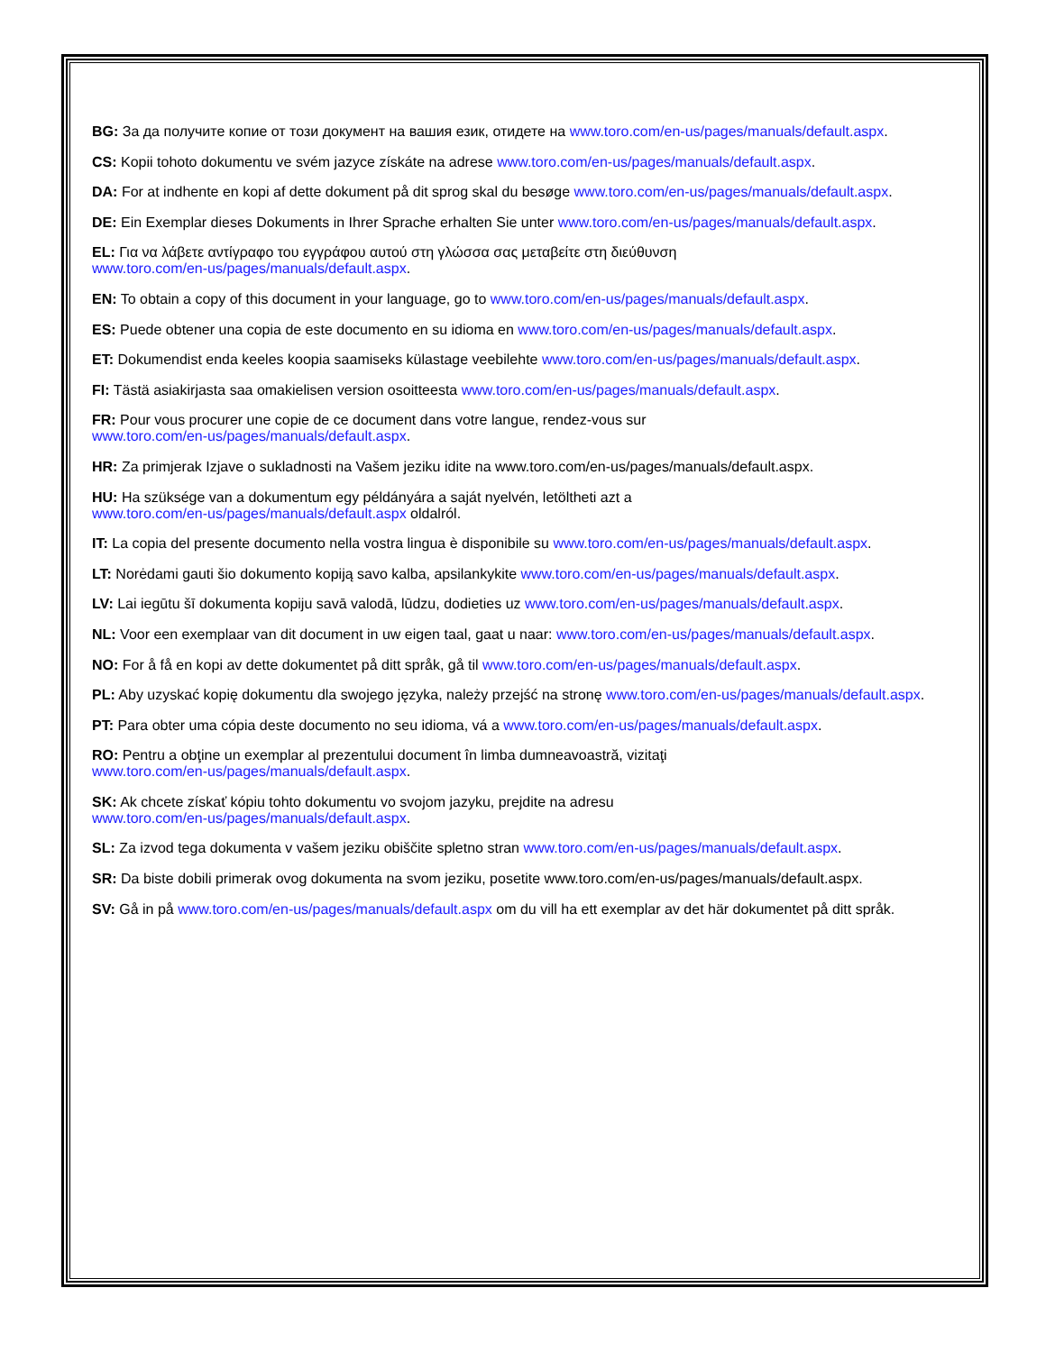BG: За да получите копие от този документ на вашия език, отидете на www.toro.com/en-us/pages/manuals/default.aspx.
CS: Kopii tohoto dokumentu ve svém jazyce získáte na adrese www.toro.com/en-us/pages/manuals/default.aspx.
DA: For at indhente en kopi af dette dokument på dit sprog skal du besøge www.toro.com/en-us/pages/manuals/default.aspx.
DE: Ein Exemplar dieses Dokuments in Ihrer Sprache erhalten Sie unter www.toro.com/en-us/pages/manuals/default.aspx.
EL: Για να λάβετε αντίγραφο του εγγράφου αυτού στη γλώσσα σας μεταβείτε στη διεύθυνση
www.toro.com/en-us/pages/manuals/default.aspx.
EN: To obtain a copy of this document in your language, go to www.toro.com/en-us/pages/manuals/default.aspx.
ES: Puede obtener una copia de este documento en su idioma en www.toro.com/en-us/pages/manuals/default.aspx.
ET: Dokumendist enda keeles koopia saamiseks külastage veebilehte www.toro.com/en-us/pages/manuals/default.aspx.
FI: Tästä asiakirjasta saa omakielisen version osoitteesta www.toro.com/en-us/pages/manuals/default.aspx.
FR: Pour vous procurer une copie de ce document dans votre langue, rendez-vous sur
www.toro.com/en-us/pages/manuals/default.aspx.
HR: Za primjerak Izjave o sukladnosti na Vašem jeziku idite na www.toro.com/en-us/pages/manuals/default.aspx.
HU: Ha szüksége van a dokumentum egy példányára a saját nyelvén, letöltheti azt a
www.toro.com/en-us/pages/manuals/default.aspx oldalról.
IT: La copia del presente documento nella vostra lingua è disponibile su www.toro.com/en-us/pages/manuals/default.aspx.
LT: Norėdami gauti šio dokumento kopiją savo kalba, apsilankykite www.toro.com/en-us/pages/manuals/default.aspx.
LV: Lai iegūtu šī dokumenta kopiju savā valodā, lūdzu, dodieties uz www.toro.com/en-us/pages/manuals/default.aspx.
NL: Voor een exemplaar van dit document in uw eigen taal, gaat u naar: www.toro.com/en-us/pages/manuals/default.aspx.
NO: For å få en kopi av dette dokumentet på ditt språk, gå til www.toro.com/en-us/pages/manuals/default.aspx.
PL: Aby uzyskać kopię dokumentu dla swojego języka, należy przejść na stronę www.toro.com/en-us/pages/manuals/default.aspx.
PT: Para obter uma cópia deste documento no seu idioma, vá a www.toro.com/en-us/pages/manuals/default.aspx.
RO: Pentru a obţine un exemplar al prezentului document în limba dumneavoastră, vizitaţi
www.toro.com/en-us/pages/manuals/default.aspx.
SK: Ak chcete získať kópiu tohto dokumentu vo svojom jazyku, prejdite na adresu
www.toro.com/en-us/pages/manuals/default.aspx.
SL: Za izvod tega dokumenta v vašem jeziku obiščite spletno stran www.toro.com/en-us/pages/manuals/default.aspx.
SR: Da biste dobili primerak ovog dokumenta na svom jeziku, posetite www.toro.com/en-us/pages/manuals/default.aspx.
SV: Gå in på www.toro.com/en-us/pages/manuals/default.aspx om du vill ha ett exemplar av det här dokumentet på ditt språk.